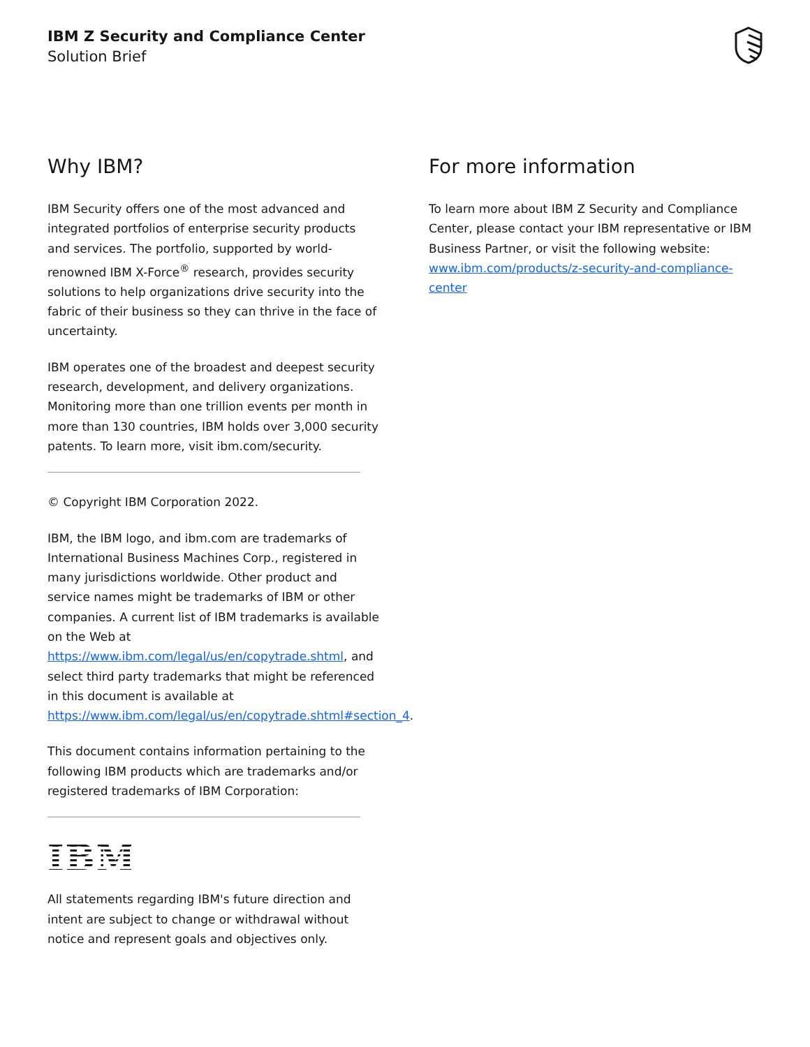IBM Z Security and Compliance Center
Solution Brief
Why IBM?
IBM Security offers one of the most advanced and integrated portfolios of enterprise security products and services. The portfolio, supported by world-renowned IBM X-Force<sup>®</sup> research, provides security solutions to help organizations drive security into the fabric of their business so they can thrive in the face of uncertainty.
IBM operates one of the broadest and deepest security research, development, and delivery organizations. Monitoring more than one trillion events per month in more than 130 countries, IBM holds over 3,000 security patents. To learn more, visit ibm.com/security.
© Copyright IBM Corporation 2022.
IBM, the IBM logo, and ibm.com are trademarks of International Business Machines Corp., registered in many jurisdictions worldwide. Other product and service names might be trademarks of IBM or other companies. A current list of IBM trademarks is available on the Web at https://www.ibm.com/legal/us/en/copytrade.shtml, and select third party trademarks that might be referenced in this document is available at https://www.ibm.com/legal/us/en/copytrade.shtml#section_4.
This document contains information pertaining to the following IBM products which are trademarks and/or registered trademarks of IBM Corporation:
IBM
All statements regarding IBM's future direction and intent are subject to change or withdrawal without notice and represent goals and objectives only.
For more information
To learn more about IBM Z Security and Compliance Center, please contact your IBM representative or IBM Business Partner, or visit the following website: www.ibm.com/products/z-security-and-compliance-center